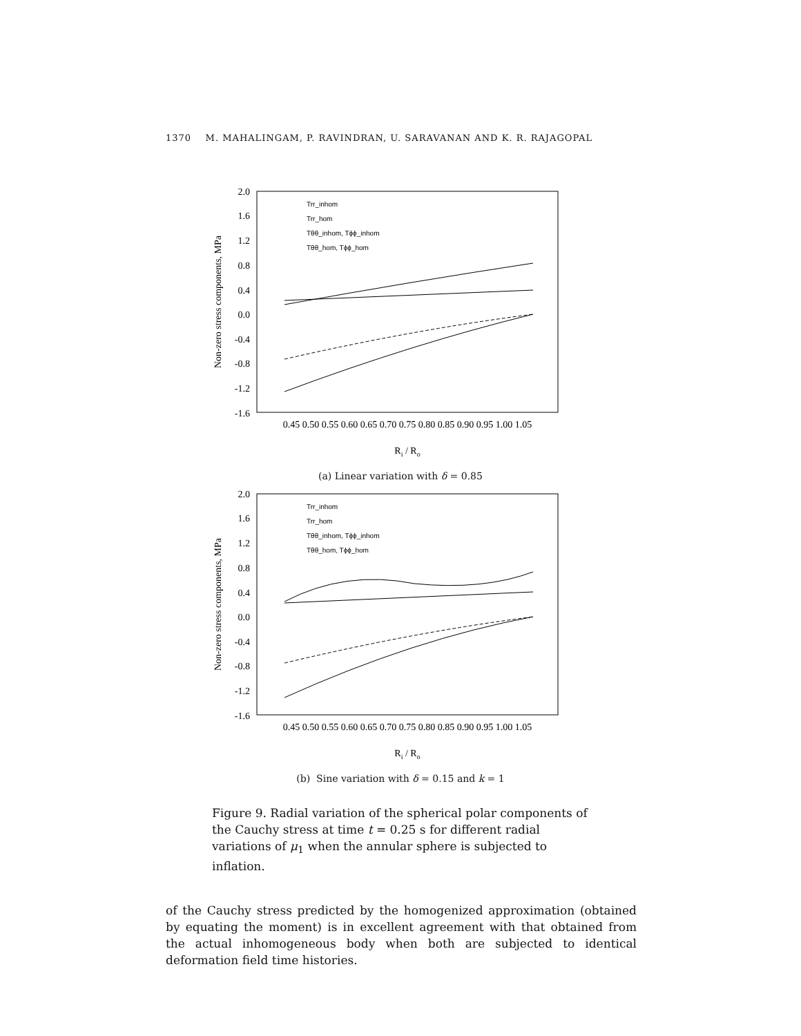1370 M. MAHALINGAM, P. RAVINDRAN, U. SARAVANAN AND K. R. RAJAGOPAL
2.0
1.6
1.2
0.8
0.4
0.0
-0.4
-0.8
-1.2
-1.6
0.45 0.50 0.55 0.60 0.65 0.70 0.75 0.80 0.85 0.90 0.95 1.00 1.05
Ri / Ro
Non-zero stress components, MPa
Trr_inhom
Trr_hom
Tθθ_inhom, Tϕϕ_inhom
Tθθ_hom, Tϕϕ_hom
(a) Linear variation with δ = 0.85
2.0
1.6
1.2
0.8
0.4
0.0
-0.4
-0.8
-1.2
-1.6
0.45 0.50 0.55 0.60 0.65 0.70 0.75 0.80 0.85 0.90 0.95 1.00 1.05
Ri / Ro
Non-zero stress components, MPa
Trr_inhom
Trr_hom
Tθθ_inhom, Tϕϕ_inhom
Tθθ_hom, Tϕϕ_hom
(b) Sine variation with δ = 0.15 and k = 1
Figure 9. Radial variation of the spherical polar components of the Cauchy stress at time t = 0.25 s for different radial variations of μ<sub>1</sub> when the annular sphere is subjected to inflation.
of the Cauchy stress predicted by the homogenized approximation (obtained by equating the moment) is in excellent agreement with that obtained from the actual inhomogeneous body when both are subjected to identical deformation field time histories.